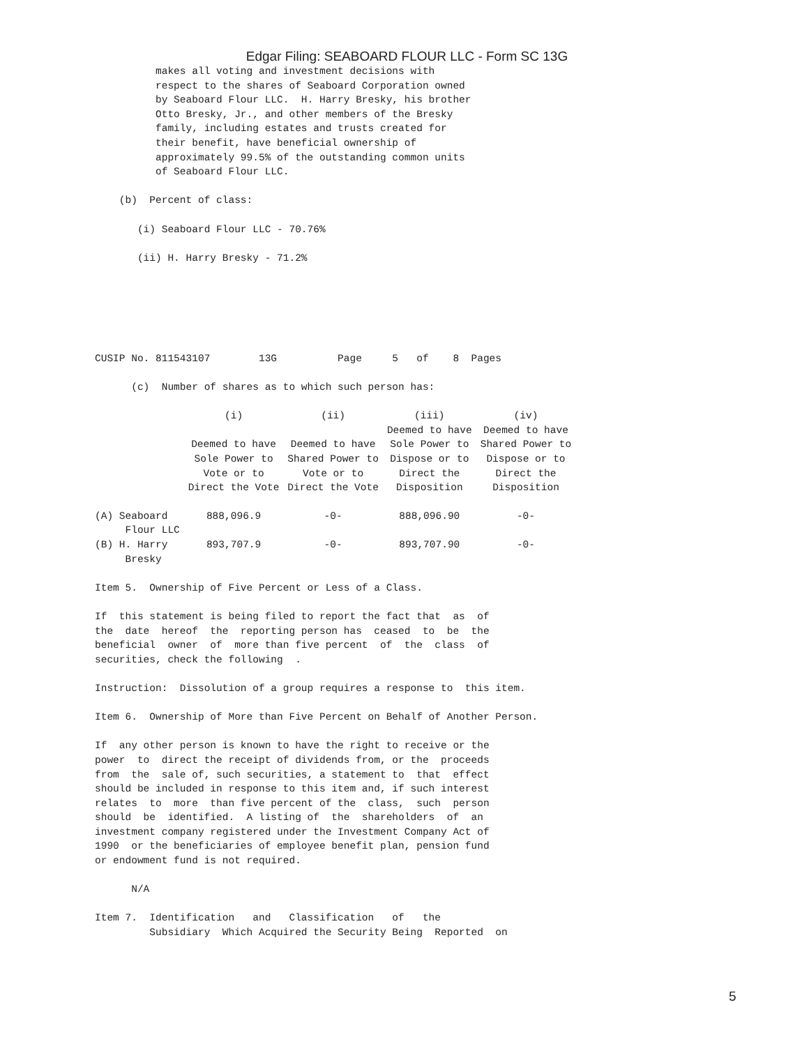Edgar Filing: SEABOARD FLOUR LLC - Form SC 13G
          makes all voting and investment decisions with
          respect to the shares of Seaboard Corporation owned
          by Seaboard Flour LLC.  H. Harry Bresky, his brother
          Otto Bresky, Jr., and other members of the Bresky
          family, including estates and trusts created for
          their benefit, have beneficial ownership of
          approximately 99.5% of the outstanding common units
          of Seaboard Flour LLC.

    (b)  Percent of class:

       (i) Seaboard Flour LLC - 70.76%

       (ii) H. Harry Bresky - 71.2%






CUSIP No. 811543107        13G          Page     5   of    8  Pages

      (c)  Number of shares as to which such person has:
| | (i) Deemed to have Sole Power to Vote or to Direct the Vote | (ii) Deemed to have Shared Power to Vote or to Direct the Vote | (iii) Deemed to have Sole Power to Dispose or to Direct the Disposition | (iv) Deemed to have Shared Power to Dispose or to Direct the Disposition |
| --- | --- | --- | --- | --- |
| (A) Seaboard Flour LLC | 888,096.9 | -0- | 888,096.90 | -0- |
| (B) H. Harry Bresky | 893,707.9 | -0- | 893,707.90 | -0- |
Item 5.  Ownership of Five Percent or Less of a Class.

If  this statement is being filed to report the fact that  as  of
the  date  hereof  the  reporting person has  ceased  to  be  the
beneficial  owner  of  more than five percent  of  the  class  of
securities, check the following  .

Instruction:  Dissolution of a group requires a response to  this item.

Item 6.  Ownership of More than Five Percent on Behalf of Another Person.

If  any other person is known to have the right to receive or the
power  to  direct the receipt of dividends from, or the  proceeds
from  the  sale of, such securities, a statement to  that  effect
should be included in response to this item and, if such interest
relates  to  more  than five percent of the  class,  such  person
should  be  identified.  A listing of  the  shareholders  of  an
investment company registered under the Investment Company Act of
1990  or the beneficiaries of employee benefit plan, pension fund
or endowment fund is not required.

      N/A

Item 7.  Identification   and   Classification   of   the
         Subsidiary  Which Acquired the Security Being  Reported  on
5